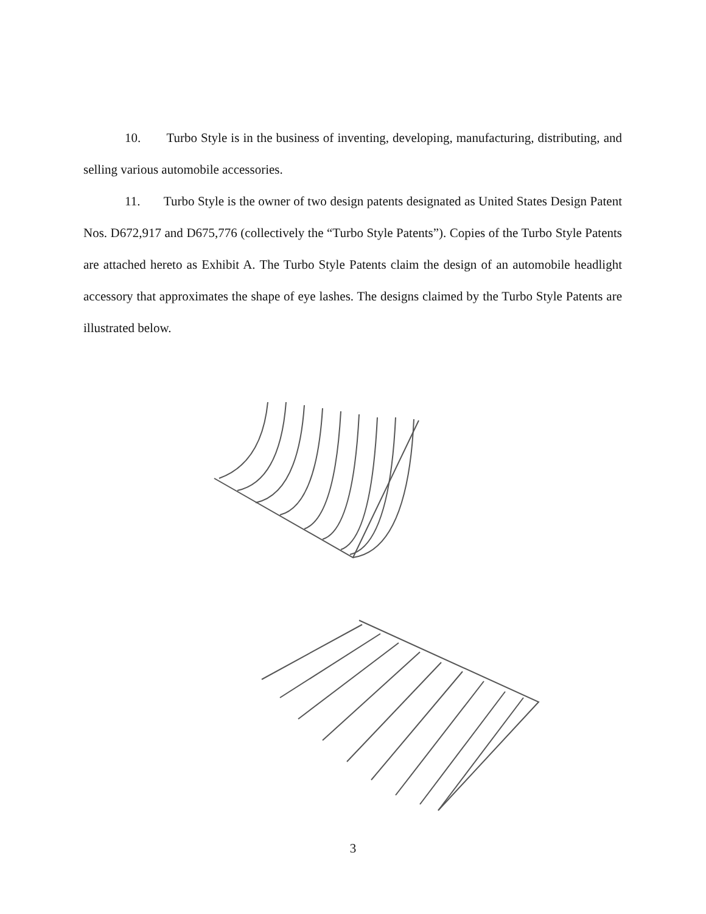10. Turbo Style is in the business of inventing, developing, manufacturing, distributing, and selling various automobile accessories.
11. Turbo Style is the owner of two design patents designated as United States Design Patent Nos. D672,917 and D675,776 (collectively the “Turbo Style Patents”). Copies of the Turbo Style Patents are attached hereto as Exhibit A. The Turbo Style Patents claim the design of an automobile headlight accessory that approximates the shape of eye lashes. The designs claimed by the Turbo Style Patents are illustrated below.
3